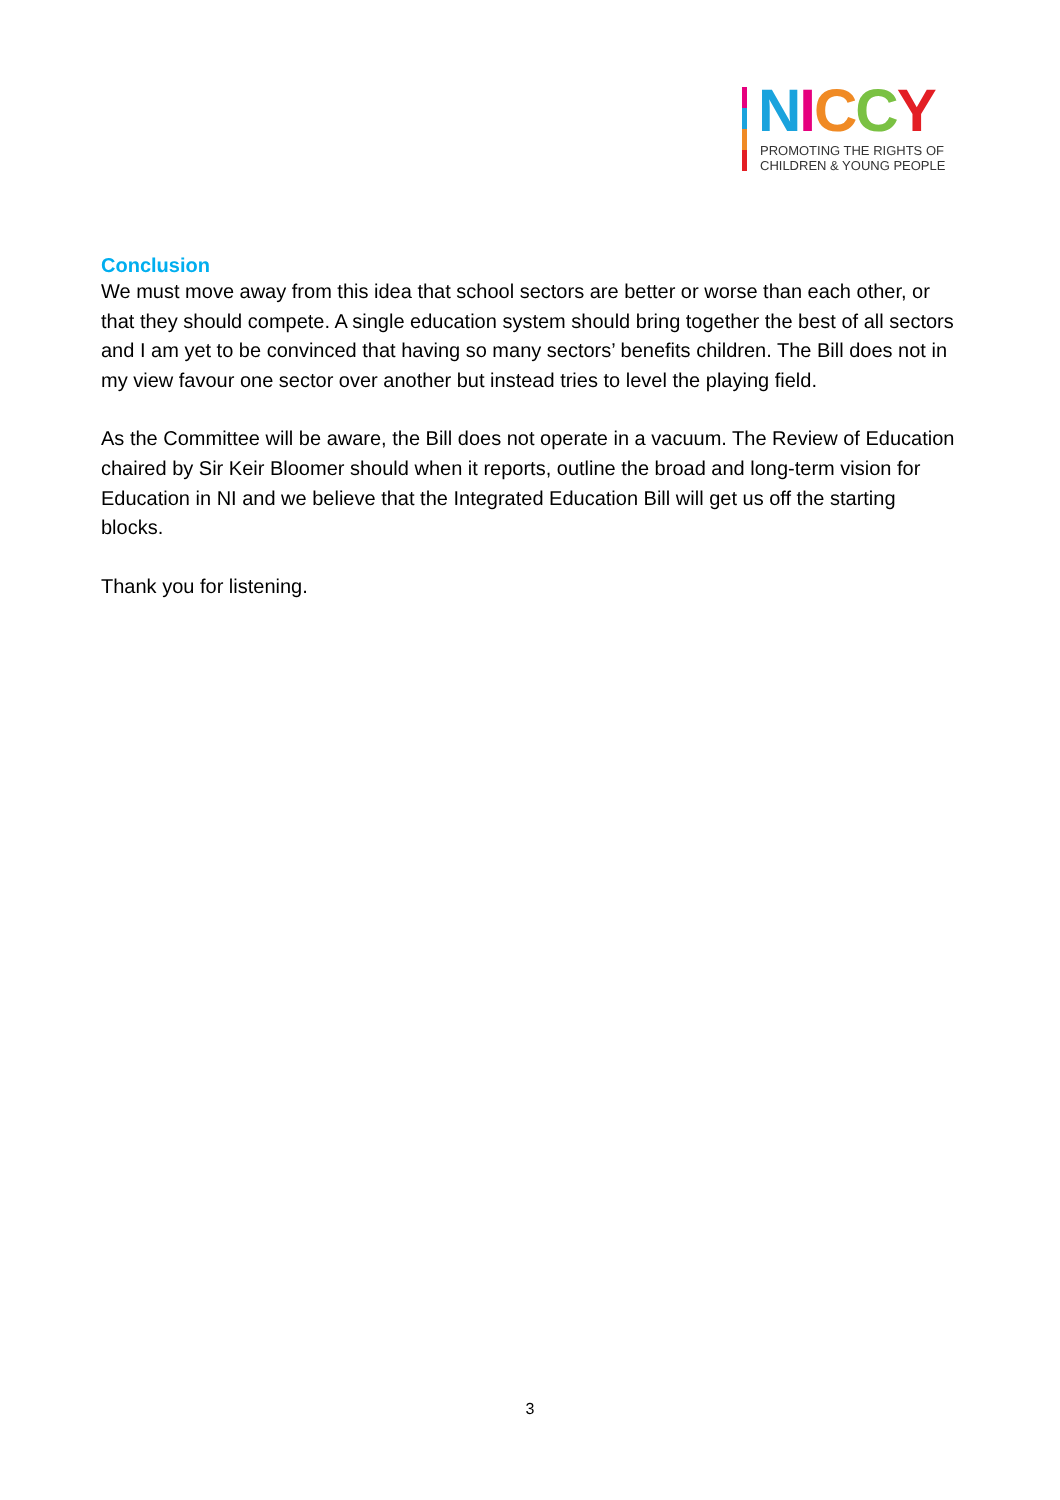NICCY
PROMOTING THE RIGHTS OF
CHILDREN & YOUNG PEOPLE
Conclusion
We must move away from this idea that school sectors are better or worse than each other, or that they should compete. A single education system should bring together the best of all sectors and I am yet to be convinced that having so many sectors’ benefits children. The Bill does not in my view favour one sector over another but instead tries to level the playing field.
As the Committee will be aware, the Bill does not operate in a vacuum. The Review of Education chaired by Sir Keir Bloomer should when it reports, outline the broad and long-term vision for Education in NI and we believe that the Integrated Education Bill will get us off the starting blocks.
Thank you for listening.
3